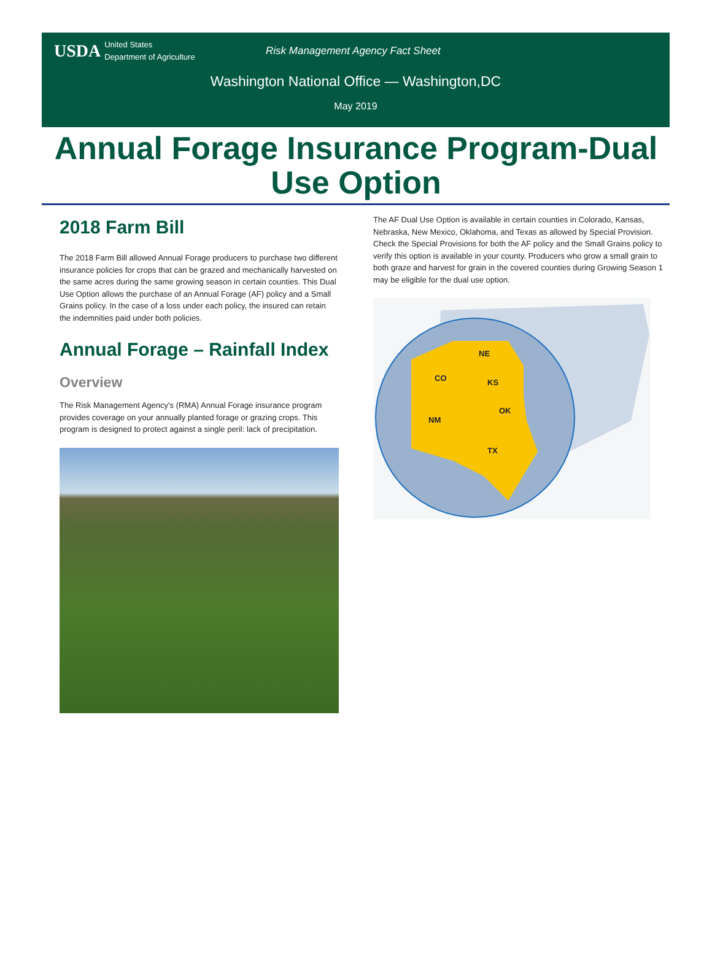USDA United States
Department of Agriculture
Risk Management Agency Fact Sheet
Washington National Office — Washington,DC
May 2019
Annual Forage Insurance Program-Dual Use Option
2018 Farm Bill
The 2018 Farm Bill allowed Annual Forage producers to purchase two different insurance policies for crops that can be grazed and mechanically harvested on the same acres during the same growing season in certain counties. This Dual Use Option allows the purchase of an Annual Forage (AF) policy and a Small Grains policy. In the case of a loss under each policy, the insured can retain the indemnities paid under both policies.
Annual Forage – Rainfall Index
Overview
The Risk Management Agency's (RMA) Annual Forage insurance program provides coverage on your annually planted forage or grazing crops. This program is designed to protect against a single peril: lack of precipitation.
The AF Dual Use Option is available in certain counties in Colorado, Kansas, Nebraska, New Mexico, Oklahoma, and Texas as allowed by Special Provision. Check the Special Provisions for both the AF policy and the Small Grains policy to verify this option is available in your county. Producers who grow a small grain to both graze and harvest for grain in the covered counties during Growing Season 1 may be eligible for the dual use option.
NE
CO
KS
OK
NM
TX